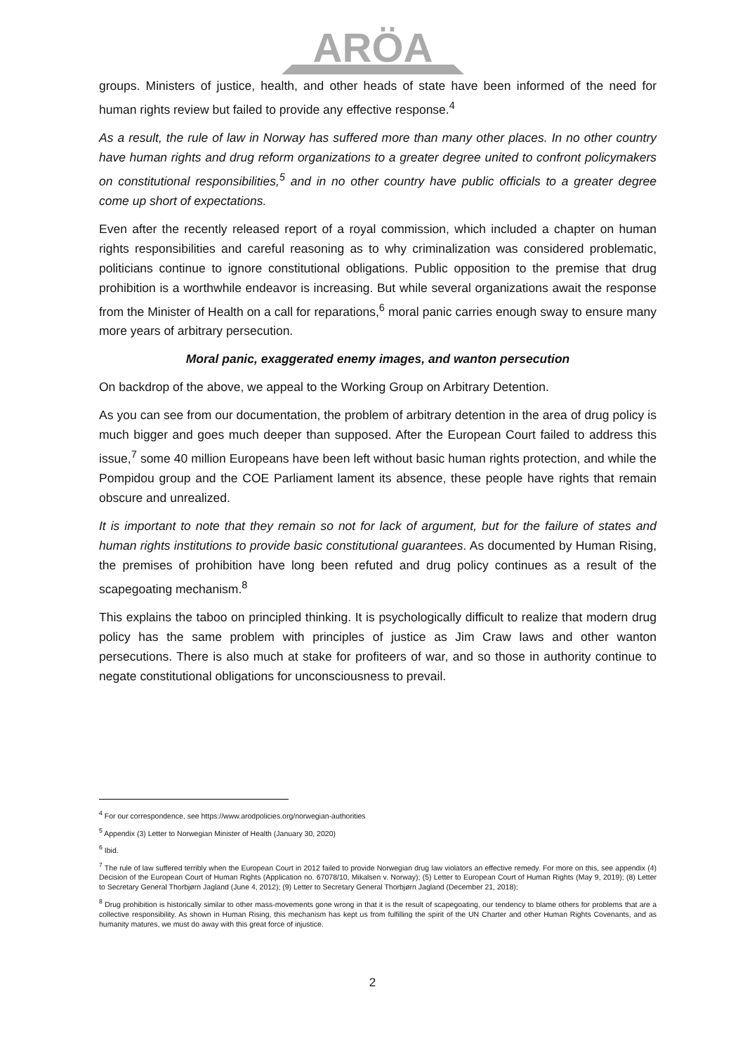ARÖA
groups. Ministers of justice, health, and other heads of state have been informed of the need for human rights review but failed to provide any effective response.<sup>4</sup>
As a result, the rule of law in Norway has suffered more than many other places. In no other country have human rights and drug reform organizations to a greater degree united to confront policymakers on constitutional responsibilities,<sup>5</sup> and in no other country have public officials to a greater degree come up short of expectations.
Even after the recently released report of a royal commission, which included a chapter on human rights responsibilities and careful reasoning as to why criminalization was considered problematic, politicians continue to ignore constitutional obligations. Public opposition to the premise that drug prohibition is a worthwhile endeavor is increasing. But while several organizations await the response from the Minister of Health on a call for reparations,<sup>6</sup> moral panic carries enough sway to ensure many more years of arbitrary persecution.
Moral panic, exaggerated enemy images, and wanton persecution
On backdrop of the above, we appeal to the Working Group on Arbitrary Detention.
As you can see from our documentation, the problem of arbitrary detention in the area of drug policy is much bigger and goes much deeper than supposed. After the European Court failed to address this issue,<sup>7</sup> some 40 million Europeans have been left without basic human rights protection, and while the Pompidou group and the COE Parliament lament its absence, these people have rights that remain obscure and unrealized.
It is important to note that they remain so not for lack of argument, but for the failure of states and human rights institutions to provide basic constitutional guarantees. As documented by Human Rising, the premises of prohibition have long been refuted and drug policy continues as a result of the scapegoating mechanism.<sup>8</sup>
This explains the taboo on principled thinking. It is psychologically difficult to realize that modern drug policy has the same problem with principles of justice as Jim Craw laws and other wanton persecutions. There is also much at stake for profiteers of war, and so those in authority continue to negate constitutional obligations for unconsciousness to prevail.
<sup>4</sup> For our correspondence, see https://www.arodpolicies.org/norwegian-authorities
<sup>5</sup> Appendix (3) Letter to Norwegian Minister of Health (January 30, 2020)
<sup>6</sup> Ibid.
<sup>7</sup> The rule of law suffered terribly when the European Court in 2012 failed to provide Norwegian drug law violators an effective remedy. For more on this, see appendix (4) Decision of the European Court of Human Rights (Application no. 67078/10, Mikalsen v. Norway); (5) Letter to European Court of Human Rights (May 9, 2019); (8) Letter to Secretary General Thorbjørn Jagland (June 4, 2012); (9) Letter to Secretary General Thorbjørn Jagland (December 21, 2018);
<sup>8</sup> Drug prohibition is historically similar to other mass-movements gone wrong in that it is the result of scapegoating, our tendency to blame others for problems that are a collective responsibility. As shown in Human Rising, this mechanism has kept us from fulfilling the spirit of the UN Charter and other Human Rights Covenants, and as humanity matures, we must do away with this great force of injustice.
2